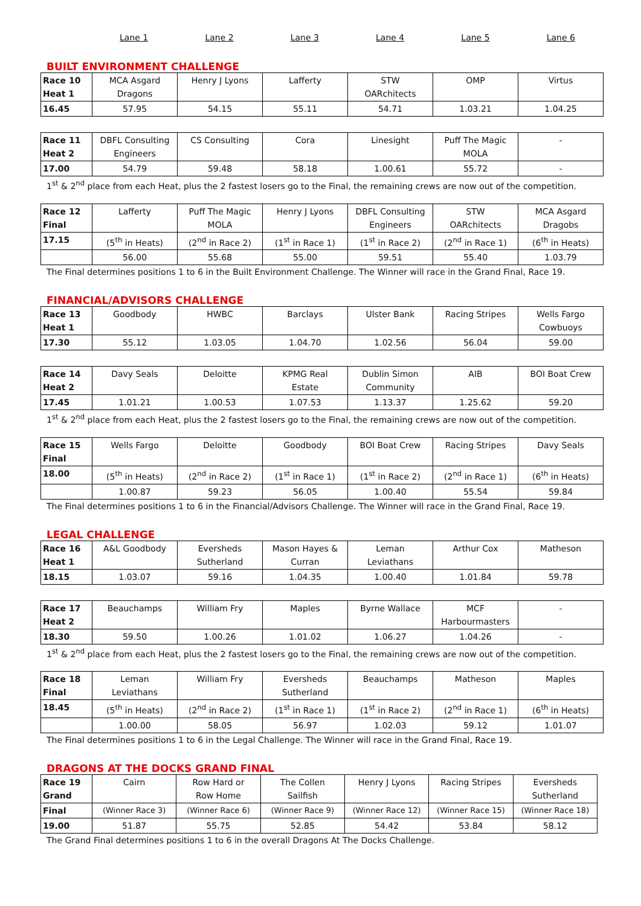| | Lane 1 | Lane 2 | Lane 3 | Lane 4 | Lane 5 | Lane 6 |
BUILT ENVIRONMENT CHALLENGE
| Race 10 Heat 1 | MCA Asgard Dragons | Henry J Lyons | Lafferty | STW OARchitects | OMP | Virtus |
| 16.45 | 57.95 | 54.15 | 55.11 | 54.71 | 1.03.21 | 1.04.25 |
| Race 11 Heat 2 | DBFL Consulting Engineers | CS Consulting | Cora | Linesight | Puff The Magic MOLA | - |
| 17.00 | 54.79 | 59.48 | 58.18 | 1.00.61 | 55.72 | - |
1<sup>st</sup> & 2<sup>nd</sup> place from each Heat, plus the 2 fastest losers go to the Final, the remaining crews are now out of the competition.
| Race 12 Final | Lafferty | Puff The Magic MOLA | Henry J Lyons | DBFL Consulting Engineers | STW OARchitects | MCA Asgard Dragobs |
| 17.15 | (5<sup>th</sup> in Heats) | (2<sup>nd</sup> in Race 2) | (1<sup>st</sup> in Race 1) | (1<sup>st</sup> in Race 2) | (2<sup>nd</sup> in Race 1) | (6<sup>th</sup> in Heats) |
| | 56.00 | 55.68 | 55.00 | 59.51 | 55.40 | 1.03.79 |
The Final determines positions 1 to 6 in the Built Environment Challenge. The Winner will race in the Grand Final, Race 19.
FINANCIAL/ADVISORS CHALLENGE
| Race 13 Heat 1 | Goodbody | HWBC | Barclays | Ulster Bank | Racing Stripes | Wells Fargo Cowbuoys |
| 17.30 | 55.12 | 1.03.05 | 1.04.70 | 1.02.56 | 56.04 | 59.00 |
| Race 14 Heat 2 | Davy Seals | Deloitte | KPMG Real Estate | Dublin Simon Community | AIB | BOI Boat Crew |
| 17.45 | 1.01.21 | 1.00.53 | 1.07.53 | 1.13.37 | 1.25.62 | 59.20 |
1<sup>st</sup> & 2<sup>nd</sup> place from each Heat, plus the 2 fastest losers go to the Final, the remaining crews are now out of the competition.
| Race 15 Final | Wells Fargo | Deloitte | Goodbody | BOI Boat Crew | Racing Stripes | Davy Seals |
| 18.00 | (5<sup>th</sup> in Heats) | (2<sup>nd</sup> in Race 2) | (1<sup>st</sup> in Race 1) | (1<sup>st</sup> in Race 2) | (2<sup>nd</sup> in Race 1) | (6<sup>th</sup> in Heats) |
| | 1.00.87 | 59.23 | 56.05 | 1.00.40 | 55.54 | 59.84 |
The Final determines positions 1 to 6 in the Financial/Advisors Challenge. The Winner will race in the Grand Final, Race 19.
LEGAL CHALLENGE
| Race 16 Heat 1 | A&L Goodbody | Eversheds Sutherland | Mason Hayes & Curran | Leman Leviathans | Arthur Cox | Matheson |
| 18.15 | 1.03.07 | 59.16 | 1.04.35 | 1.00.40 | 1.01.84 | 59.78 |
| Race 17 Heat 2 | Beauchamps | William Fry | Maples | Byrne Wallace | MCF Harbourmasters | - |
| 18.30 | 59.50 | 1.00.26 | 1.01.02 | 1.06.27 | 1.04.26 | - |
1<sup>st</sup> & 2<sup>nd</sup> place from each Heat, plus the 2 fastest losers go to the Final, the remaining crews are now out of the competition.
| Race 18 Final | Leman Leviathans | William Fry | Eversheds Sutherland | Beauchamps | Matheson | Maples |
| 18.45 | (5<sup>th</sup> in Heats) | (2<sup>nd</sup> in Race 2) | (1<sup>st</sup> in Race 1) | (1<sup>st</sup> in Race 2) | (2<sup>nd</sup> in Race 1) | (6<sup>th</sup> in Heats) |
| | 1.00.00 | 58.05 | 56.97 | 1.02.03 | 59.12 | 1.01.07 |
The Final determines positions 1 to 6 in the Legal Challenge. The Winner will race in the Grand Final, Race 19.
DRAGONS AT THE DOCKS GRAND FINAL
| Race 19 Grand | Cairn | Row Hard or Row Home | The Collen Sailfish | Henry J Lyons | Racing Stripes | Eversheds Sutherland |
| Final | (Winner Race 3) | (Winner Race 6) | (Winner Race 9) | (Winner Race 12) | (Winner Race 15) | (Winner Race 18) |
| 19.00 | 51.87 | 55.75 | 52.85 | 54.42 | 53.84 | 58.12 |
The Grand Final determines positions 1 to 6 in the overall Dragons At The Docks Challenge.